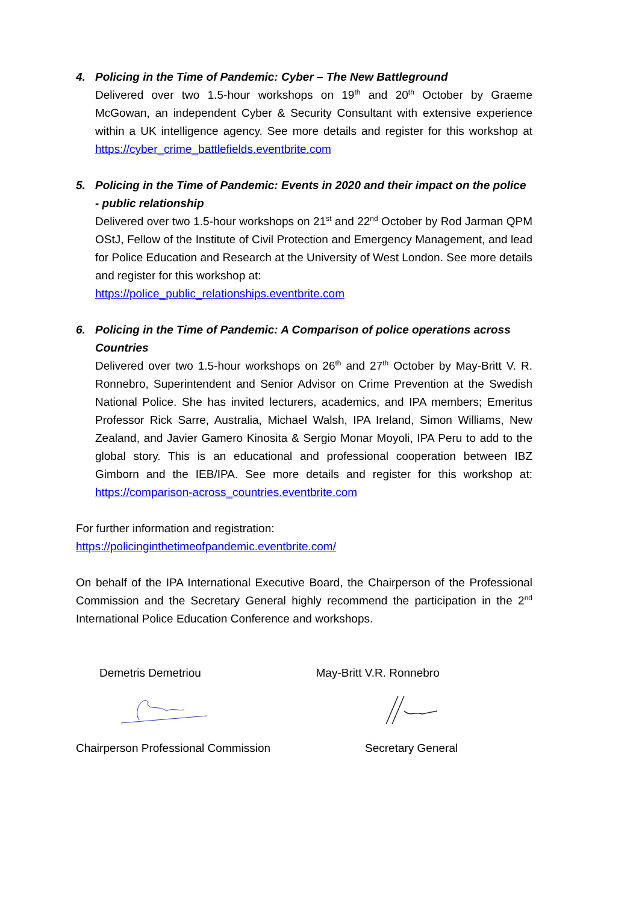4. Policing in the Time of Pandemic: Cyber – The New Battleground
Delivered over two 1.5-hour workshops on 19<sup>th</sup> and 20<sup>th</sup> October by Graeme McGowan, an independent Cyber & Security Consultant with extensive experience within a UK intelligence agency. See more details and register for this workshop at https://cyber_crime_battlefields.eventbrite.com
5. Policing in the Time of Pandemic: Events in 2020 and their impact on the police - public relationship
Delivered over two 1.5-hour workshops on 21<sup>st</sup> and 22<sup>nd</sup> October by Rod Jarman QPM OStJ, Fellow of the Institute of Civil Protection and Emergency Management, and lead for Police Education and Research at the University of West London. See more details and register for this workshop at:
https://police_public_relationships.eventbrite.com
6. Policing in the Time of Pandemic: A Comparison of police operations across Countries
Delivered over two 1.5-hour workshops on 26<sup>th</sup> and 27<sup>th</sup> October by May-Britt V. R. Ronnebro, Superintendent and Senior Advisor on Crime Prevention at the Swedish National Police. She has invited lecturers, academics, and IPA members; Emeritus Professor Rick Sarre, Australia, Michael Walsh, IPA Ireland, Simon Williams, New Zealand, and Javier Gamero Kinosita & Sergio Monar Moyoli, IPA Peru to add to the global story. This is an educational and professional cooperation between IBZ Gimborn and the IEB/IPA. See more details and register for this workshop at: https://comparison-across_countries.eventbrite.com
For further information and registration:
https://policinginthetimeofpandemic.eventbrite.com/
On behalf of the IPA International Executive Board, the Chairperson of the Professional Commission and the Secretary General highly recommend the participation in the 2<sup>nd</sup> International Police Education Conference and workshops.
Demetris Demetriou May-Britt V.R. Ronnebro
Chairperson Professional Commission Secretary General